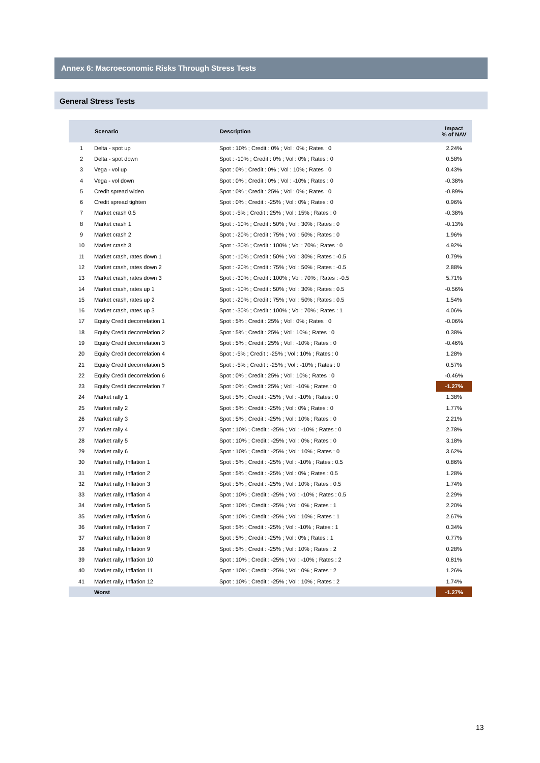Annex 6: Macroeconomic Risks Through Stress Tests
General Stress Tests
| | Scenario | Description | Impact % of NAV |
| --- | --- | --- | --- |
| 1 | Delta - spot up | Spot : 10% ; Credit : 0% ; Vol : 0% ; Rates : 0 | 2.24% |
| 2 | Delta - spot down | Spot : -10% ; Credit : 0% ; Vol : 0% ; Rates : 0 | 0.58% |
| 3 | Vega - vol up | Spot : 0% ; Credit : 0% ; Vol : 10% ; Rates : 0 | 0.43% |
| 4 | Vega - vol down | Spot : 0% ; Credit : 0% ; Vol : -10% ; Rates : 0 | -0.38% |
| 5 | Credit spread widen | Spot : 0% ; Credit : 25% ; Vol : 0% ; Rates : 0 | -0.89% |
| 6 | Credit spread tighten | Spot : 0% ; Credit : -25% ; Vol : 0% ; Rates : 0 | 0.96% |
| 7 | Market crash 0.5 | Spot : -5% ; Credit : 25% ; Vol : 15% ; Rates : 0 | -0.38% |
| 8 | Market crash 1 | Spot : -10% ; Credit : 50% ; Vol : 30% ; Rates : 0 | -0.13% |
| 9 | Market crash 2 | Spot : -20% ; Credit : 75% ; Vol : 50% ; Rates : 0 | 1.96% |
| 10 | Market crash 3 | Spot : -30% ; Credit : 100% ; Vol : 70% ; Rates : 0 | 4.92% |
| 11 | Market crash, rates down 1 | Spot : -10% ; Credit : 50% ; Vol : 30% ; Rates : -0.5 | 0.79% |
| 12 | Market crash, rates down 2 | Spot : -20% ; Credit : 75% ; Vol : 50% ; Rates : -0.5 | 2.88% |
| 13 | Market crash, rates down 3 | Spot : -30% ; Credit : 100% ; Vol : 70% ; Rates : -0.5 | 5.71% |
| 14 | Market crash, rates up 1 | Spot : -10% ; Credit : 50% ; Vol : 30% ; Rates : 0.5 | -0.56% |
| 15 | Market crash, rates up 2 | Spot : -20% ; Credit : 75% ; Vol : 50% ; Rates : 0.5 | 1.54% |
| 16 | Market crash, rates up 3 | Spot : -30% ; Credit : 100% ; Vol : 70% ; Rates : 1 | 4.06% |
| 17 | Equity Credit decorrelation 1 | Spot : 5% ; Credit : 25% ; Vol : 0% ; Rates : 0 | -0.06% |
| 18 | Equity Credit decorrelation 2 | Spot : 5% ; Credit : 25% ; Vol : 10% ; Rates : 0 | 0.38% |
| 19 | Equity Credit decorrelation 3 | Spot : 5% ; Credit : 25% ; Vol : -10% ; Rates : 0 | -0.46% |
| 20 | Equity Credit decorrelation 4 | Spot : -5% ; Credit : -25% ; Vol : 10% ; Rates : 0 | 1.28% |
| 21 | Equity Credit decorrelation 5 | Spot : -5% ; Credit : -25% ; Vol : -10% ; Rates : 0 | 0.57% |
| 22 | Equity Credit decorrelation 6 | Spot : 0% ; Credit : 25% ; Vol : 10% ; Rates : 0 | -0.46% |
| 23 | Equity Credit decorrelation 7 | Spot : 0% ; Credit : 25% ; Vol : -10% ; Rates : 0 | -1.27% |
| 24 | Market rally 1 | Spot : 5% ; Credit : -25% ; Vol : -10% ; Rates : 0 | 1.38% |
| 25 | Market rally 2 | Spot : 5% ; Credit : -25% ; Vol : 0% ; Rates : 0 | 1.77% |
| 26 | Market rally 3 | Spot : 5% ; Credit : -25% ; Vol : 10% ; Rates : 0 | 2.21% |
| 27 | Market rally 4 | Spot : 10% ; Credit : -25% ; Vol : -10% ; Rates : 0 | 2.78% |
| 28 | Market rally 5 | Spot : 10% ; Credit : -25% ; Vol : 0% ; Rates : 0 | 3.18% |
| 29 | Market rally 6 | Spot : 10% ; Credit : -25% ; Vol : 10% ; Rates : 0 | 3.62% |
| 30 | Market rally, Inflation 1 | Spot : 5% ; Credit : -25% ; Vol : -10% ; Rates : 0.5 | 0.86% |
| 31 | Market rally, Inflation 2 | Spot : 5% ; Credit : -25% ; Vol : 0% ; Rates : 0.5 | 1.28% |
| 32 | Market rally, Inflation 3 | Spot : 5% ; Credit : -25% ; Vol : 10% ; Rates : 0.5 | 1.74% |
| 33 | Market rally, Inflation 4 | Spot : 10% ; Credit : -25% ; Vol : -10% ; Rates : 0.5 | 2.29% |
| 34 | Market rally, Inflation 5 | Spot : 10% ; Credit : -25% ; Vol : 0% ; Rates : 1 | 2.20% |
| 35 | Market rally, Inflation 6 | Spot : 10% ; Credit : -25% ; Vol : 10% ; Rates : 1 | 2.67% |
| 36 | Market rally, Inflation 7 | Spot : 5% ; Credit : -25% ; Vol : -10% ; Rates : 1 | 0.34% |
| 37 | Market rally, Inflation 8 | Spot : 5% ; Credit : -25% ; Vol : 0% ; Rates : 1 | 0.77% |
| 38 | Market rally, Inflation 9 | Spot : 5% ; Credit : -25% ; Vol : 10% ; Rates : 2 | 0.28% |
| 39 | Market rally, Inflation 10 | Spot : 10% ; Credit : -25% ; Vol : -10% ; Rates : 2 | 0.81% |
| 40 | Market rally, Inflation 11 | Spot : 10% ; Credit : -25% ; Vol : 0% ; Rates : 2 | 1.26% |
| 41 | Market rally, Inflation 12 | Spot : 10% ; Credit : -25% ; Vol : 10% ; Rates : 2 | 1.74% |
| | Worst | | -1.27% |
13